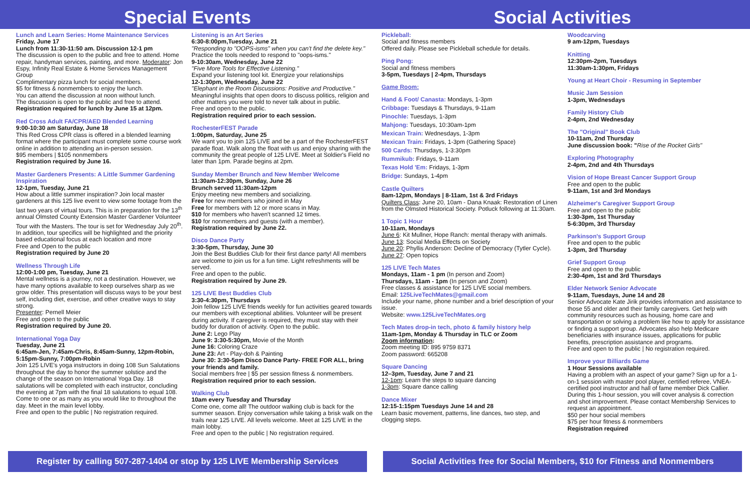Special Events Social Activities
Lunch and Learn Series: Home Maintenance Services
Friday, June 17
Lunch from 11:30-11:50 am. Discussion 12-1 pm
The discussion is open to the public and free to attend. Home repair, handyman services, painting, and more. Moderator: Jon Espy, Infinity Real Estate & Home Services Management Group
Complimentary pizza lunch for social members.
$5 for fitness & nonmembers to enjoy the lunch.
You can attend the discussion at noon without lunch.
The discussion is open to the public and free to attend.
Registration required for lunch by June 15 at 12pm.
Red Cross Adult FA/CPR/AED Blended Learning
9:00-10:30 am Saturday, June 18
This Red Cross CPR class is offered in a blended learning format where the participant must complete some course work online in addition to attending an in-person session.
$95 members | $105 nonmembers
Registration required by June 16.
Master Gardeners Presents: A Little Summer Gardening Inspiration
12-1pm, Tuesday, June 21
How about a little summer inspiration? Join local master gardeners at this 125 live event to view some footage from the last two years of virtual tours. This is in preparation for the 13<sup>th</sup> annual Olmsted County Extension Master Gardener Volunteer Tour with the Masters. The tour is set for Wednesday July 20<sup>th</sup>.
In addition, tour specifics will be highlighted and the priority based educational focus at each location and more
Free and Open to the public
Registration required by June 20
Wellness Through Life
12:00-1:00 pm, Tuesday, June 21
Mental wellness is a journey, not a destination. However, we have many options available to keep ourselves sharp as we grow older. This presentation will discuss ways to be your best self, including diet, exercise, and other creative ways to stay strong.
Presenter: Pernell Meier
Free and open to the public
Registration required by June 20.
International Yoga Day
Tuesday, June 21
6:45am-Jen, 7:45am-Chris, 8:45am-Sunny, 12pm-Robin, 5:15pm-Sunny, 7:00pm-Robin
Join 125 LIVE's yoga instructors in doing 108 Sun Salutations throughout the day to honor the summer solstice and the change of the season on International Yoga Day. 18 salutations will be completed with each instructor, concluding the evening at 7pm with the final 18 salutations to equal 108. Come to one or as many as you would like to throughout the day. Meet in the main level lobby.
Free and open to the public | No registration required.
Listening is an Art Series
6:30-8:00pm,Tuesday, June 21
"Responding to "OOPS-isms" when you can't find the delete key." Practice the tools needed to respond to "oops-isms."
9-10:30am, Wednesday, June 22
"Five More Tools for Effective Listening."
Expand your listening tool kit. Energize your relationships
12-1:30pm, Wednesday, June 22
"Elephant in the Room Discussions: Positive and Productive." Meaningful insights that open doors to discuss politics, religion and other matters you were told to never talk about in public.
Free and open to the public.
Registration required prior to each session.
RochesterFEST Parade
1:00pm, Saturday, June 25
We want you to join 125 LIVE and be a part of the RochesterFEST parade float. Walk along the float with us and enjoy sharing with the community the great people of 125 LIVE. Meet at Soldier's Field no later than 1pm. Parade begins at 2pm.
Sunday Member Brunch and New Member Welcome
11:30am-12:30pm, Sunday, June 26
Brunch served 11:30am-12pm
Enjoy meeting new members and socializing.
Free for new members who joined in May
Free for members with 12 or more scans in May.
$10 for members who haven't scanned 12 times.
$10 for nonmembers and guests (with a member).
Registration required by June 22.
Disco Dance Party
3:30-5pm, Thursday, June 30
Join the Best Buddies Club for their first dance party! All members are welcome to join us for a fun time. Light refreshments will be served.
Free and open to the public.
Registration required by June 29.
125 LIVE Best Buddies Club
3:30-4:30pm, Thursdays
Join fellow 125 LIVE friends weekly for fun activities geared towards our members with exceptional abilities. Volunteer will be present during activity. If caregiver is required, they must stay with their buddy for duration of activity. Open to the public.
June 2: Lego Play
June 9: 3:30-5:30pm, Movie of the Month
June 16: Coloring Craze
June 23: Art - Play-doh & Painting
June 30: 3:30-5pm Disco Dance Party- FREE FOR ALL, bring your friends and family.
Social members free | $5 per session fitness & nonmembers.
Registration required prior to each session.
Walking Club
10am every Tuesday and Thursday
Come one, come all! The outdoor walking club is back for the summer season. Enjoy conversation while taking a brisk walk on the trails near 125 LIVE. All levels welcome. Meet at 125 LIVE in the main lobby.
Free and open to the public | No registration required.
Pickleball:
Social and fitness members
Offered daily. Please see Pickleball schedule for details.
Ping Pong:
Social and fitness members
3-5pm, Tuesdays | 2-4pm, Thursdays
Game Room:
Hand & Foot/ Canasta: Mondays, 1-3pm
Cribbage: Tuesdays & Thursdays, 9-11am
Pinochle: Tuesdays, 1-3pm
Mahjong: Tuesdays, 10:30am-1pm
Mexican Train: Wednesdays, 1-3pm
Mexican Train: Fridays, 1-3pm (Gathering Space)
500 Cards: Thursdays, 1-3:30pm
Rummikub: Fridays, 9-11am
Texas Hold 'Em: Fridays, 1-3pm
Bridge: Sundays, 1-4pm
Castle Quilters
8am-12pm, Mondays | 8-11am, 1st & 3rd Fridays
Quilters Class: June 20, 10am - Dana Knaak: Restoration of Linen from the Olmsted Historical Society. Potluck following at 11:30am.
1 Topic 1 Hour
10-11am, Mondays
June 6: Kit Mullner, Hope Ranch: mental therapy with animals.
June 13: Social Media Effects on Society
June 20: Phyllis Anderson: Decline of Democracy (Tytler Cycle).
June 27: Open topics
125 LIVE Tech Mates
Mondays, 11am - 1 pm (In person and Zoom)
Thursdays, 11am - 1pm (In person and Zoom)
Free classes & assistance for 125 LIVE social members.
Email: 125LiveTechMates@gmail.com
Include your name, phone number and a brief description of your issue.
Website: www.125LiveTechMates.org
Tech Mates drop-in tech, photo & family history help
11am-1pm, Monday & Thursday in TLC or Zoom
Zoom information:
Zoom meeting ID: 895 9759 8371
Zoom password: 665208
Square Dancing
12–3pm, Tuesday, June 7 and 21
12-1pm: Learn the steps to square dancing
1-3pm: Square dance calling
Dance Mixer
12:15-1:15pm Tuesdays June 14 and 28
Learn basic movement, patterns, line dances, two step, and clogging steps.
Woodcarving
9 am-12pm, Tuesdays
Knitting
12:30pm-2pm, Tuesdays
11:30am-1:30pm, Fridays
Young at Heart Choir - Resuming in September
Music Jam Session
1-3pm, Wednesdays
Family History Club
2-4pm, 2nd Wednesday
The "Original" Book Club
10-11am, 2nd Thursday
June discussion book: "Rise of the Rocket Girls"
Exploring Photography
2-4pm, 2nd and 4th Thursdays
Vision of Hope Breast Cancer Support Group
Free and open to the public
9-11am, 1st and 3rd Mondays
Alzheimer's Caregiver Support Group
Free and open to the public
1:30-3pm, 1st Thursday
5-6:30pm, 3rd Thursday
Parkinson's Support Group
Free and open to the public
1-3pm, 3rd Thursday
Grief Support Group
Free and open to the public
2:30-4pm, 1st and 3rd Thursdays
Elder Network Senior Advocate
9-11am, Tuesdays, June 14 and 28
Senior Advocate Kate Jirik provides information and assistance to those 55 and older and their family caregivers. Get help with community resources such as housing, home care and transportation or solving a problem like how to apply for assistance or finding a support group. Advocates also help Medicare beneficiaries with insurance issues, applications for public benefits, prescription assistance and programs.
Free and open to the public | No registration required.
Improve your Billiards Game
1 Hour Sessions available
Having a problem with an aspect of your game? Sign up for a 1-on-1 session with master pool player, certified referee, VNEA-certified pool instructor and hall of fame member Dick Callier. During this 1-hour session, you will cover analysis & correction and shot improvement. Please contact Membership Services to request an appointment.
$50 per hour social members
$75 per hour fitness & nonmembers
Registration required
Register by calling 507-287-1404 or stop by 125 LIVE Membership Services
Social Activities free for Social Members, $10 for Fitness and Nonmembers